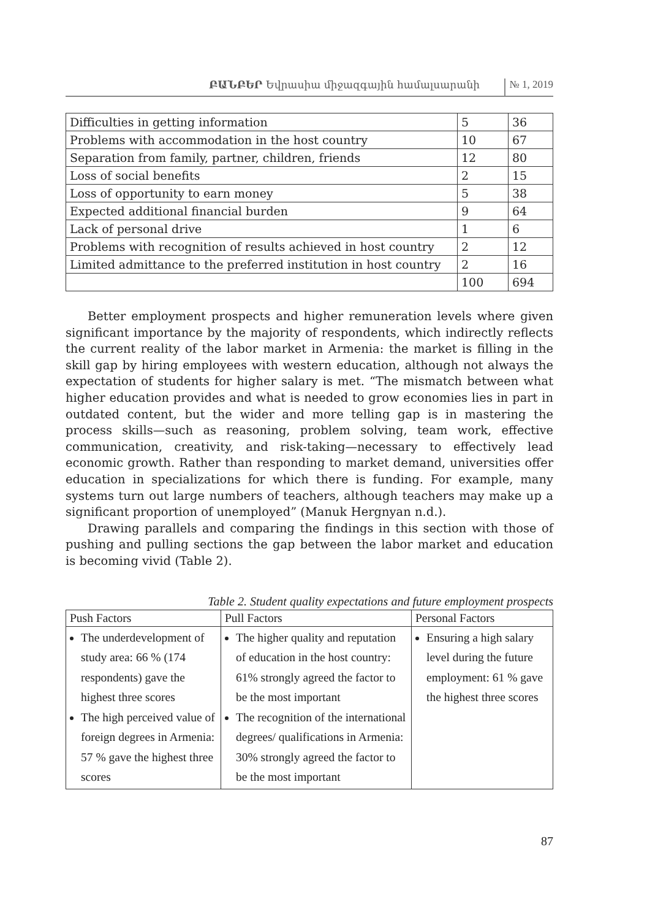ԲԱՆԲԵՐ Եվրասիա միջազգային համալսարանի № 1, 2019
| Difficulties in getting information | 5 | 36 |
| Problems with accommodation in the host country | 10 | 67 |
| Separation from family, partner, children, friends | 12 | 80 |
| Loss of social benefits | 2 | 15 |
| Loss of opportunity to earn money | 5 | 38 |
| Expected additional financial burden | 9 | 64 |
| Lack of personal drive | 1 | 6 |
| Problems with recognition of results achieved in host country | 2 | 12 |
| Limited admittance to the preferred institution in host country | 2 | 16 |
| | 100 | 694 |
Better employment prospects and higher remuneration levels where given significant importance by the majority of respondents, which indirectly reflects the current reality of the labor market in Armenia: the market is filling in the skill gap by hiring employees with western education, although not always the expectation of students for higher salary is met. “The mismatch between what higher education provides and what is needed to grow economies lies in part in outdated content, but the wider and more telling gap is in mastering the process skills—such as reasoning, problem solving, team work, effective communication, creativity, and risk-taking—necessary to effectively lead economic growth. Rather than responding to market demand, universities offer education in specializations for which there is funding. For example, many systems turn out large numbers of teachers, although teachers may make up a significant proportion of unemployed” (Manuk Hergnyan n.d.).
Drawing parallels and comparing the findings in this section with those of pushing and pulling sections the gap between the labor market and education is becoming vivid (Table 2).
Table 2. Student quality expectations and future employment prospects
| Push Factors | Pull Factors | Personal Factors |
| --- | --- | --- |
| The underdevelopment of study area: 66 % (174 respondents) gave the highest three scores The high perceived value of foreign degrees in Armenia: 57 % gave the highest three scores | The higher quality and reputation of education in the host country: 61% strongly agreed the factor to be the most important The recognition of the international degrees/ qualifications in Armenia: 30% strongly agreed the factor to be the most important | Ensuring a high salary level during the future employment: 61 % gave the highest three scores |
87